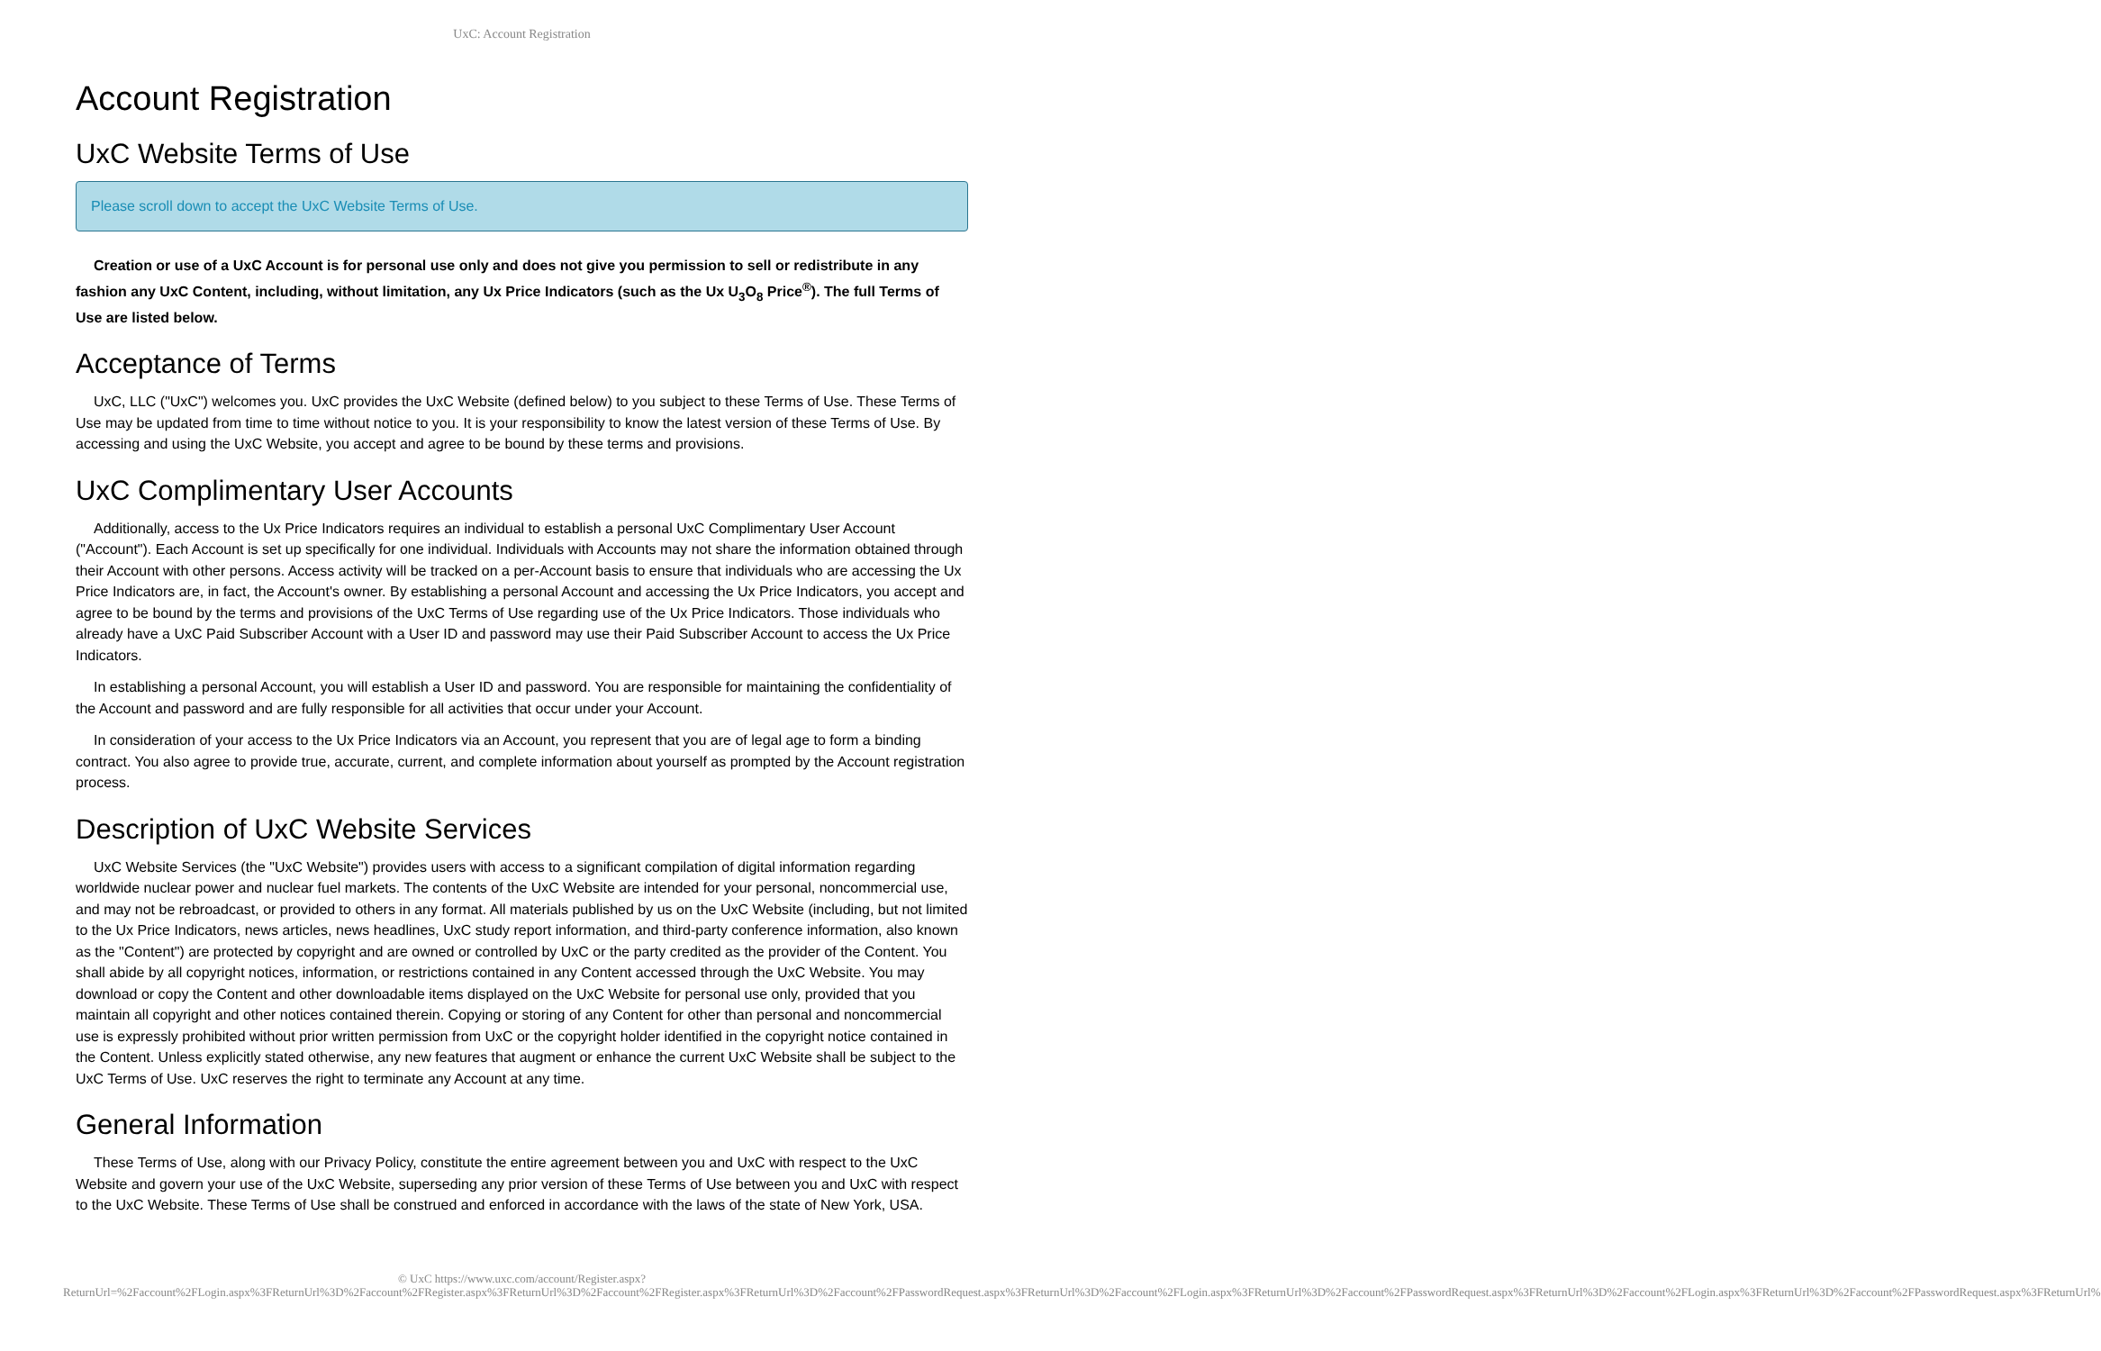UxC: Account Registration
Account Registration
UxC Website Terms of Use
Please scroll down to accept the UxC Website Terms of Use.
Creation or use of a UxC Account is for personal use only and does not give you permission to sell or redistribute in any fashion any UxC Content, including, without limitation, any Ux Price Indicators (such as the Ux U<sub>3</sub>O<sub>8</sub> Price<sup>®</sup>). The full Terms of Use are listed below.
Acceptance of Terms
UxC, LLC ("UxC") welcomes you. UxC provides the UxC Website (defined below) to you subject to these Terms of Use. These Terms of Use may be updated from time to time without notice to you. It is your responsibility to know the latest version of these Terms of Use. By accessing and using the UxC Website, you accept and agree to be bound by these terms and provisions.
UxC Complimentary User Accounts
Additionally, access to the Ux Price Indicators requires an individual to establish a personal UxC Complimentary User Account ("Account"). Each Account is set up specifically for one individual. Individuals with Accounts may not share the information obtained through their Account with other persons. Access activity will be tracked on a per-Account basis to ensure that individuals who are accessing the Ux Price Indicators are, in fact, the Account's owner. By establishing a personal Account and accessing the Ux Price Indicators, you accept and agree to be bound by the terms and provisions of the UxC Terms of Use regarding use of the Ux Price Indicators. Those individuals who already have a UxC Paid Subscriber Account with a User ID and password may use their Paid Subscriber Account to access the Ux Price Indicators.
In establishing a personal Account, you will establish a User ID and password. You are responsible for maintaining the confidentiality of the Account and password and are fully responsible for all activities that occur under your Account.
In consideration of your access to the Ux Price Indicators via an Account, you represent that you are of legal age to form a binding contract. You also agree to provide true, accurate, current, and complete information about yourself as prompted by the Account registration process.
Description of UxC Website Services
UxC Website Services (the "UxC Website") provides users with access to a significant compilation of digital information regarding worldwide nuclear power and nuclear fuel markets. The contents of the UxC Website are intended for your personal, noncommercial use, and may not be rebroadcast, or provided to others in any format. All materials published by us on the UxC Website (including, but not limited to the Ux Price Indicators, news articles, news headlines, UxC study report information, and third-party conference information, also known as the "Content") are protected by copyright and are owned or controlled by UxC or the party credited as the provider of the Content. You shall abide by all copyright notices, information, or restrictions contained in any Content accessed through the UxC Website. You may download or copy the Content and other downloadable items displayed on the UxC Website for personal use only, provided that you maintain all copyright and other notices contained therein. Copying or storing of any Content for other than personal and noncommercial use is expressly prohibited without prior written permission from UxC or the copyright holder identified in the copyright notice contained in the Content. Unless explicitly stated otherwise, any new features that augment or enhance the current UxC Website shall be subject to the UxC Terms of Use. UxC reserves the right to terminate any Account at any time.
General Information
These Terms of Use, along with our Privacy Policy, constitute the entire agreement between you and UxC with respect to the UxC Website and govern your use of the UxC Website, superseding any prior version of these Terms of Use between you and UxC with respect to the UxC Website. These Terms of Use shall be construed and enforced in accordance with the laws of the state of New York, USA.
© UxC https://www.uxc.com/account/Register.aspx?ReturnUrl=%2Faccount%2FLogin.aspx%3FReturnUrl%3D%2Faccount%2FRegister.aspx%3FReturnUrl%3D%2Faccount%2FRegister.aspx%3FReturnUrl%3D%2Faccount%2FPasswordRequest.aspx%3FReturnUrl%3D%2Faccount%2FLogin.aspx%3FReturnUrl%3D%2Faccount%2FPasswordRequest.aspx%3FReturnUrl%3D%2Faccount%2FLogin.aspx%3FReturnUrl%3D%2Faccount%2FPasswordRequest.aspx%3FReturnUrl%